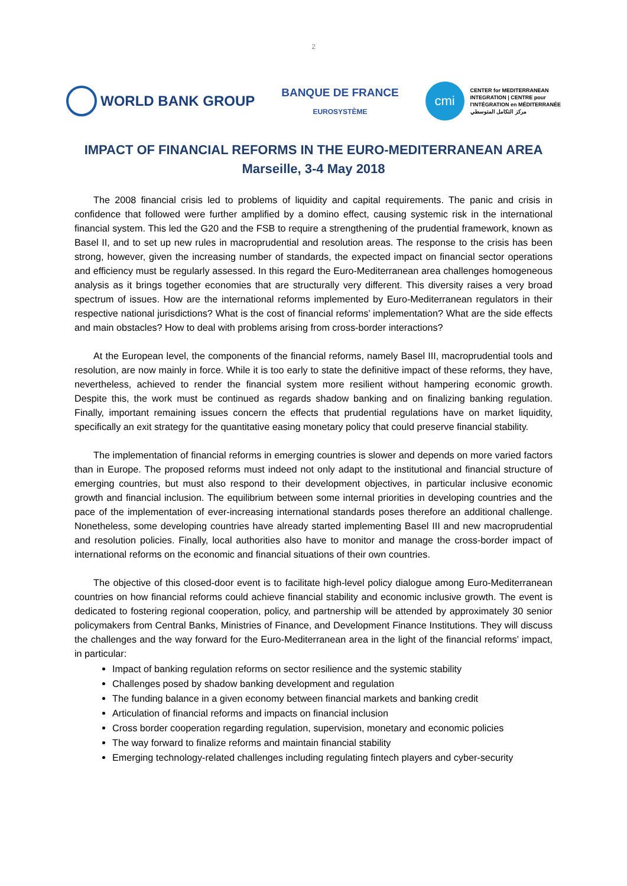2
WORLD BANK GROUP
BANQUE DE FRANCE
EUROSYSTÈME
cmi
CENTER for MEDITERRANEAN
INTEGRATION | CENTRE pour
l'INTÉGRATION en MÉDITERRANÉE
مركز التكامل المتوسطي
IMPACT OF FINANCIAL REFORMS IN THE EURO-MEDITERRANEAN AREA
Marseille, 3-4 May 2018
The 2008 financial crisis led to problems of liquidity and capital requirements. The panic and crisis in confidence that followed were further amplified by a domino effect, causing systemic risk in the international financial system. This led the G20 and the FSB to require a strengthening of the prudential framework, known as Basel II, and to set up new rules in macroprudential and resolution areas. The response to the crisis has been strong, however, given the increasing number of standards, the expected impact on financial sector operations and efficiency must be regularly assessed. In this regard the Euro-Mediterranean area challenges homogeneous analysis as it brings together economies that are structurally very different. This diversity raises a very broad spectrum of issues. How are the international reforms implemented by Euro-Mediterranean regulators in their respective national jurisdictions? What is the cost of financial reforms’ implementation? What are the side effects and main obstacles? How to deal with problems arising from cross-border interactions?
At the European level, the components of the financial reforms, namely Basel III, macroprudential tools and resolution, are now mainly in force. While it is too early to state the definitive impact of these reforms, they have, nevertheless, achieved to render the financial system more resilient without hampering economic growth. Despite this, the work must be continued as regards shadow banking and on finalizing banking regulation. Finally, important remaining issues concern the effects that prudential regulations have on market liquidity, specifically an exit strategy for the quantitative easing monetary policy that could preserve financial stability.
The implementation of financial reforms in emerging countries is slower and depends on more varied factors than in Europe. The proposed reforms must indeed not only adapt to the institutional and financial structure of emerging countries, but must also respond to their development objectives, in particular inclusive economic growth and financial inclusion. The equilibrium between some internal priorities in developing countries and the pace of the implementation of ever-increasing international standards poses therefore an additional challenge. Nonetheless, some developing countries have already started implementing Basel III and new macroprudential and resolution policies. Finally, local authorities also have to monitor and manage the cross-border impact of international reforms on the economic and financial situations of their own countries.
The objective of this closed-door event is to facilitate high-level policy dialogue among Euro-Mediterranean countries on how financial reforms could achieve financial stability and economic inclusive growth. The event is dedicated to fostering regional cooperation, policy, and partnership will be attended by approximately 30 senior policymakers from Central Banks, Ministries of Finance, and Development Finance Institutions. They will discuss the challenges and the way forward for the Euro-Mediterranean area in the light of the financial reforms’ impact, in particular:
Impact of banking regulation reforms on sector resilience and the systemic stability
Challenges posed by shadow banking development and regulation
The funding balance in a given economy between financial markets and banking credit
Articulation of financial reforms and impacts on financial inclusion
Cross border cooperation regarding regulation, supervision, monetary and economic policies
The way forward to finalize reforms and maintain financial stability
Emerging technology-related challenges including regulating fintech players and cyber-security